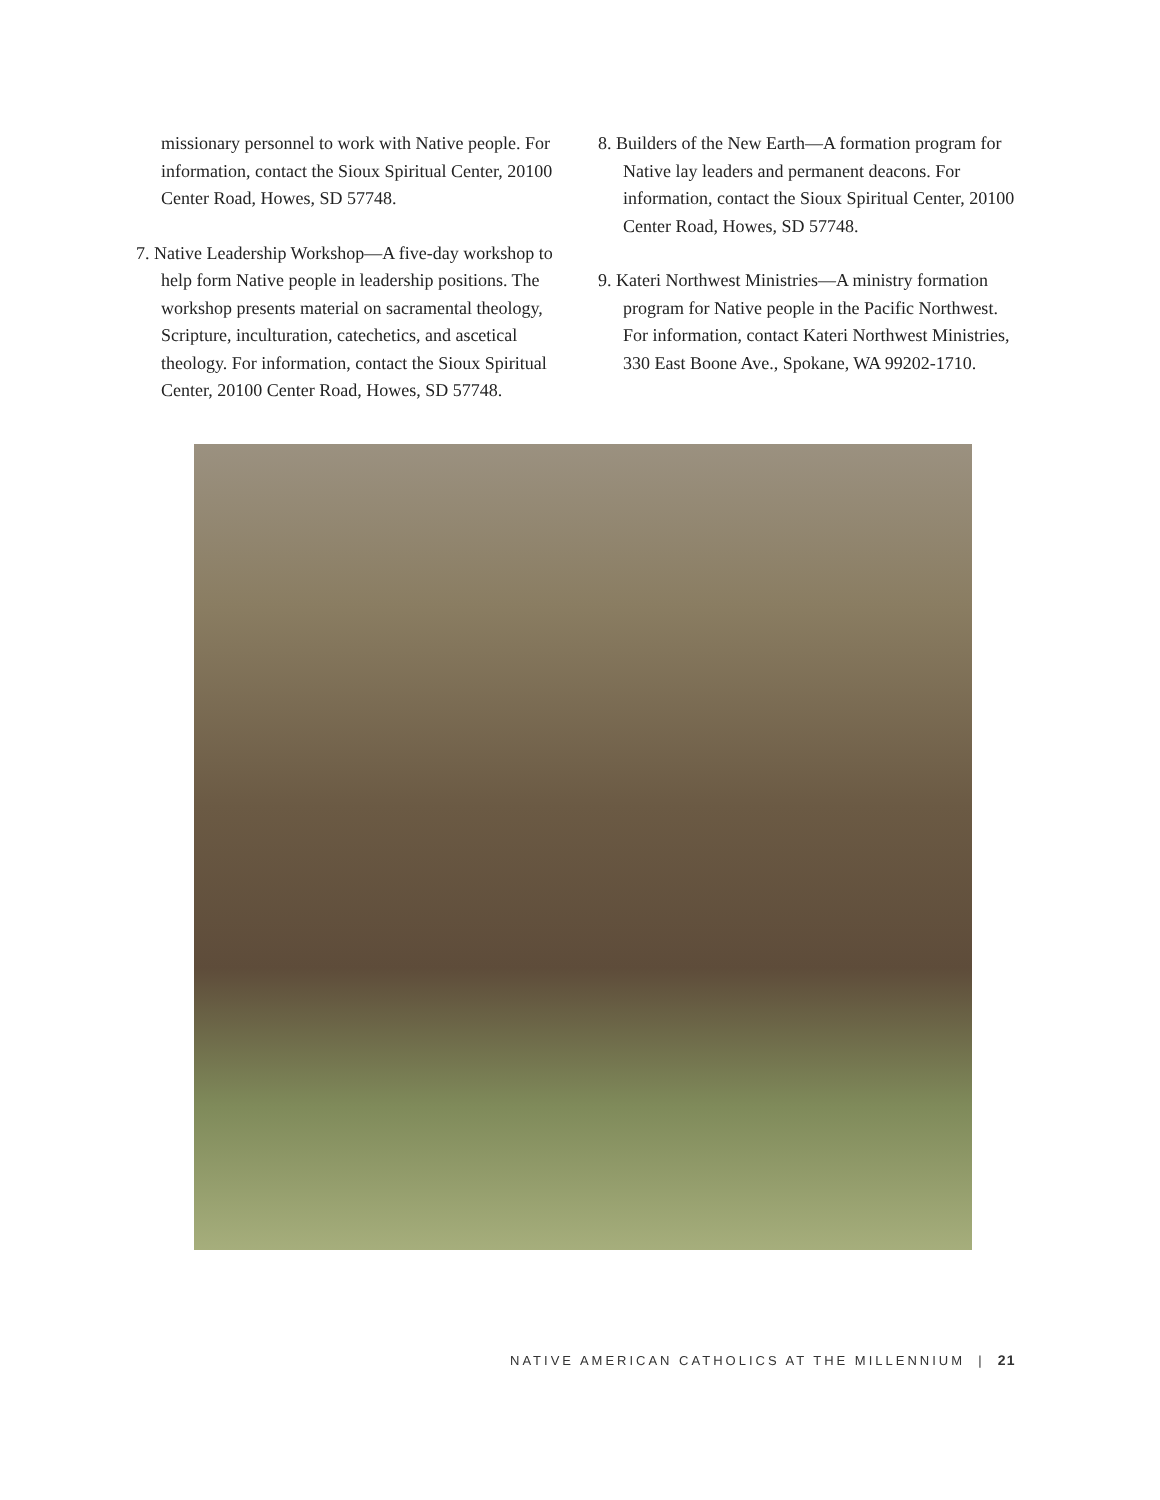missionary personnel to work with Native people. For information, contact the Sioux Spiritual Center, 20100 Center Road, Howes, SD 57748.
7. Native Leadership Workshop—A five-day workshop to help form Native people in leadership positions. The workshop presents material on sacramental theology, Scripture, inculturation, catechetics, and ascetical theology. For information, contact the Sioux Spiritual Center, 20100 Center Road, Howes, SD 57748.
8. Builders of the New Earth—A formation program for Native lay leaders and permanent deacons. For information, contact the Sioux Spiritual Center, 20100 Center Road, Howes, SD 57748.
9. Kateri Northwest Ministries—A ministry formation program for Native people in the Pacific Northwest. For information, contact Kateri Northwest Ministries, 330 East Boone Ave., Spokane, WA 99202-1710.
NATIVE AMERICAN CATHOLICS AT THE MILLENNIUM | 21